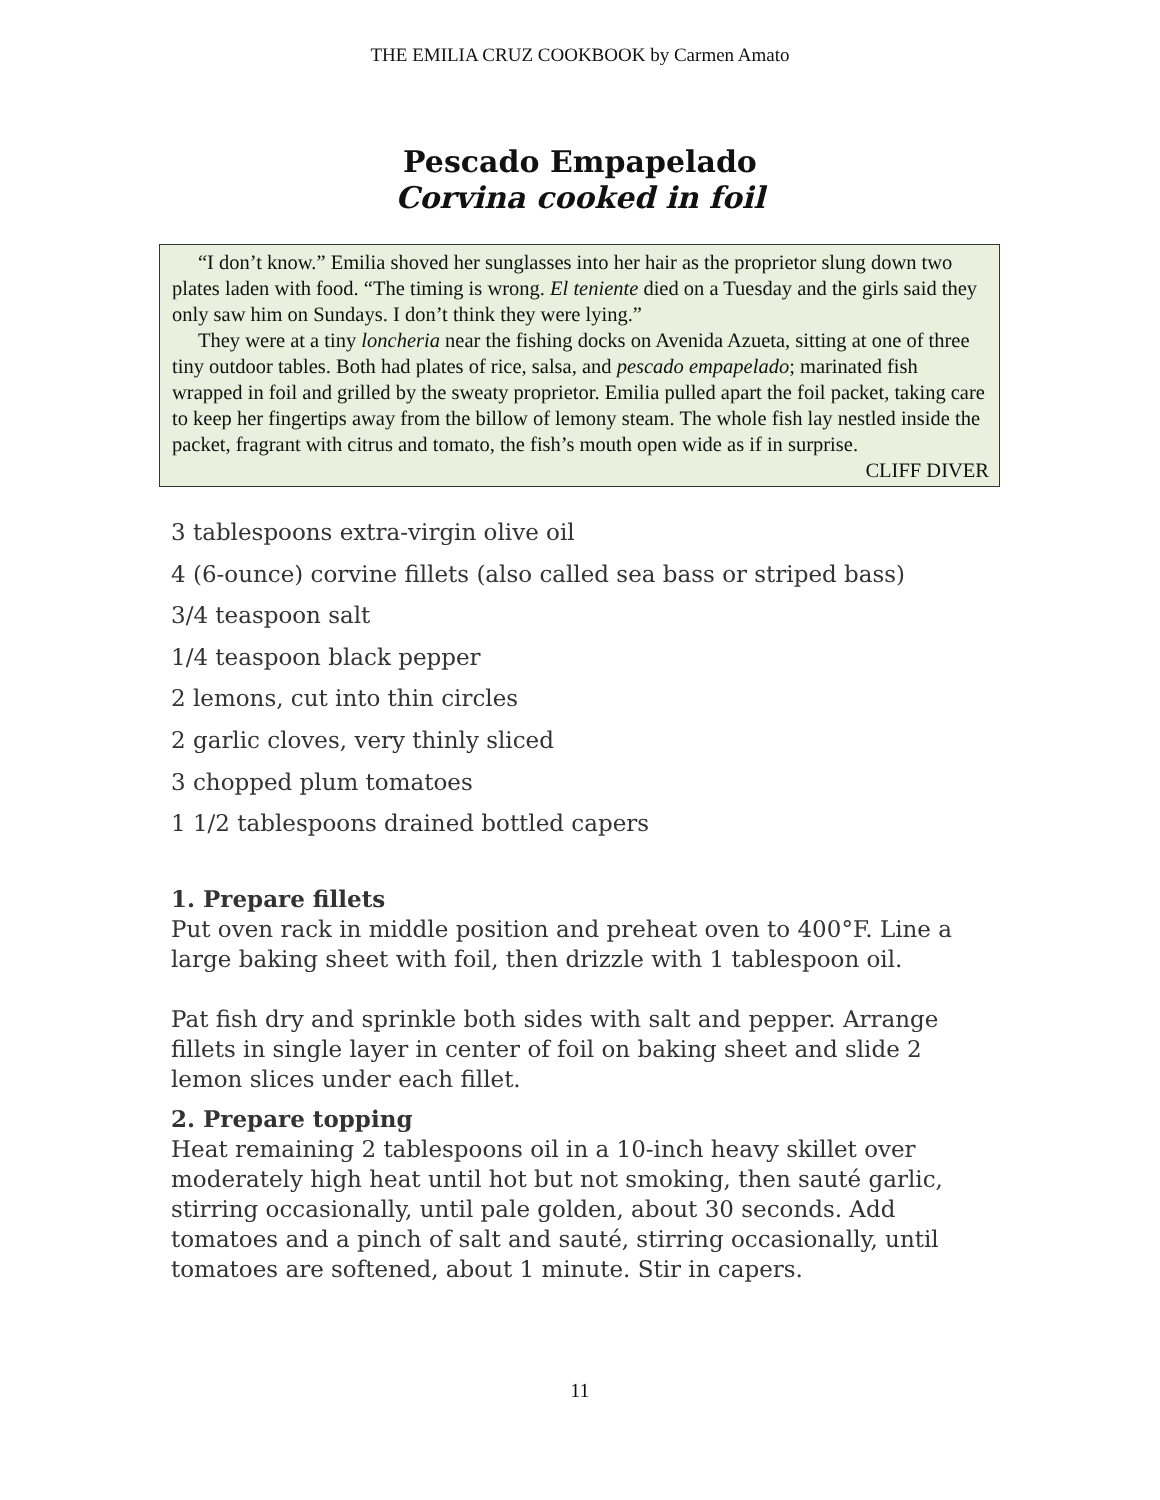THE EMILIA CRUZ COOKBOOK by Carmen Amato
Pescado Empapelado
Corvina cooked in foil
“I don’t know.” Emilia shoved her sunglasses into her hair as the proprietor slung down two plates laden with food. “The timing is wrong. El teniente died on a Tuesday and the girls said they only saw him on Sundays. I don’t think they were lying.”
They were at a tiny loncheria near the fishing docks on Avenida Azueta, sitting at one of three tiny outdoor tables. Both had plates of rice, salsa, and pescado empapelado; marinated fish wrapped in foil and grilled by the sweaty proprietor. Emilia pulled apart the foil packet, taking care to keep her fingertips away from the billow of lemony steam. The whole fish lay nestled inside the packet, fragrant with citrus and tomato, the fish’s mouth open wide as if in surprise.
CLIFF DIVER
3 tablespoons extra-virgin olive oil
4 (6-ounce) corvine fillets (also called sea bass or striped bass)
3/4 teaspoon salt
1/4 teaspoon black pepper
2 lemons, cut into thin circles
2 garlic cloves, very thinly sliced
3 chopped plum tomatoes
1 1/2 tablespoons drained bottled capers
1. Prepare fillets
Put oven rack in middle position and preheat oven to 400°F. Line a large baking sheet with foil, then drizzle with 1 tablespoon oil.
Pat fish dry and sprinkle both sides with salt and pepper. Arrange fillets in single layer in center of foil on baking sheet and slide 2 lemon slices under each fillet.
2. Prepare topping
Heat remaining 2 tablespoons oil in a 10-inch heavy skillet over moderately high heat until hot but not smoking, then sauté garlic, stirring occasionally, until pale golden, about 30 seconds. Add tomatoes and a pinch of salt and sauté, stirring occasionally, until tomatoes are softened, about 1 minute. Stir in capers.
11